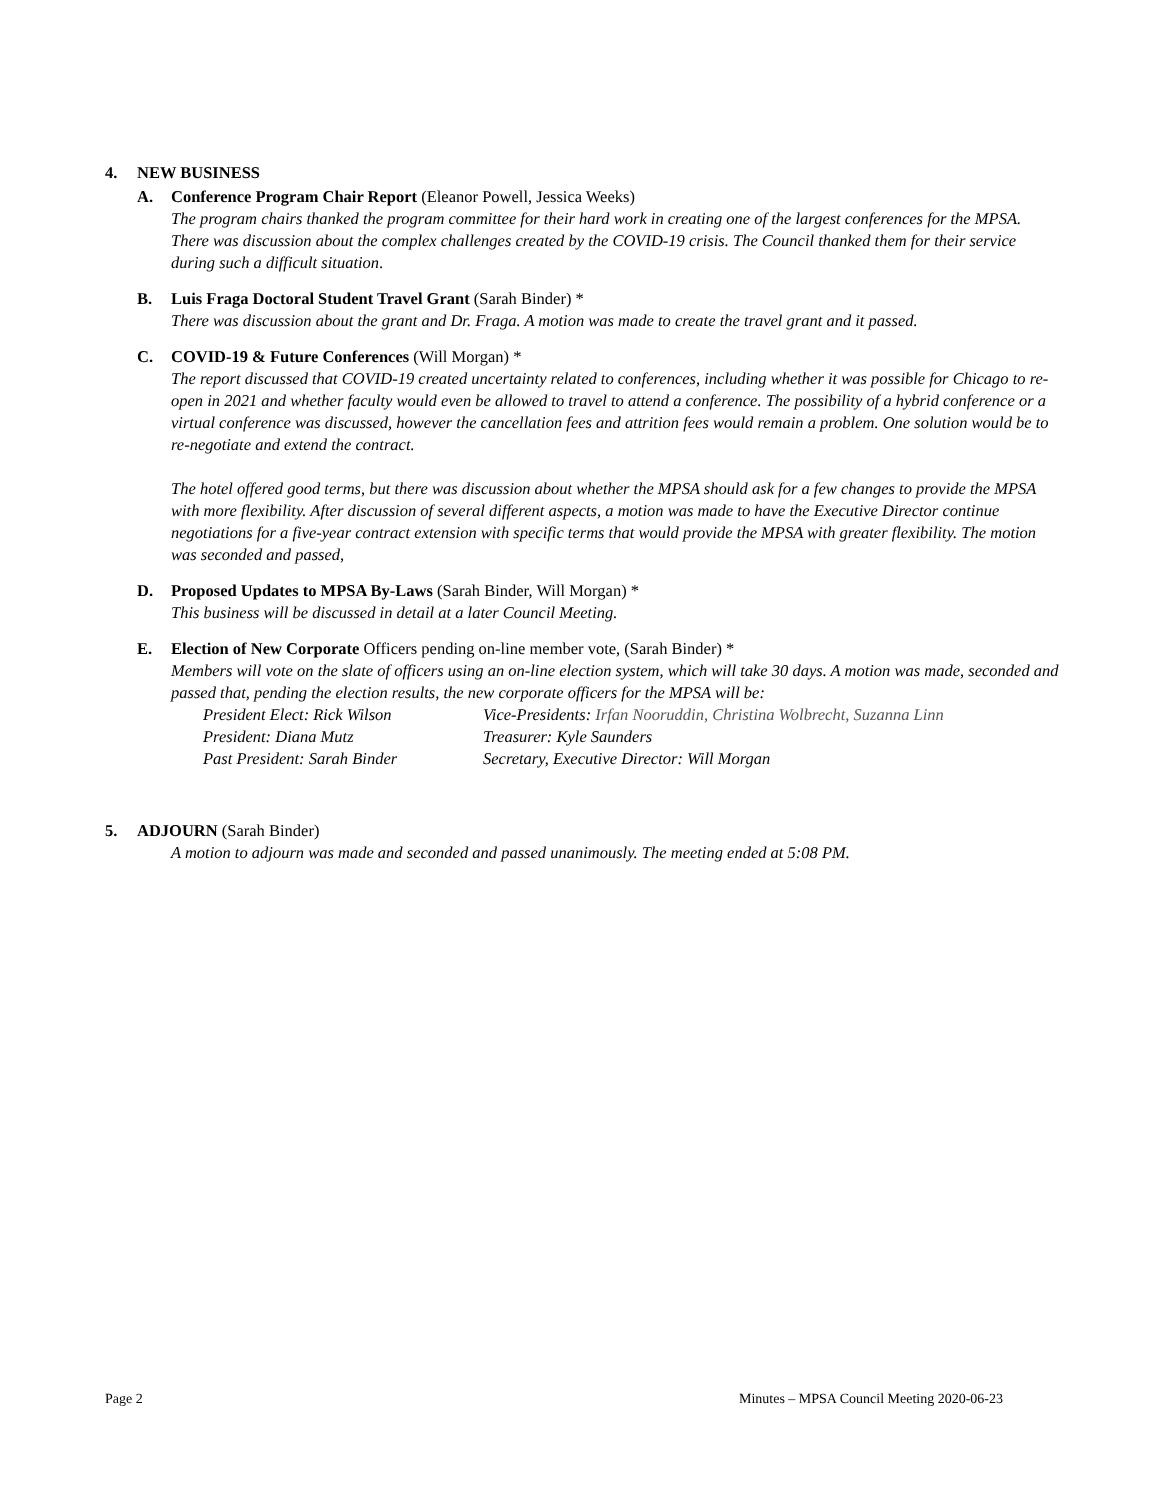4. NEW BUSINESS
A. Conference Program Chair Report (Eleanor Powell, Jessica Weeks)
The program chairs thanked the program committee for their hard work in creating one of the largest conferences for the MPSA. There was discussion about the complex challenges created by the COVID-19 crisis. The Council thanked them for their service during such a difficult situation.
B. Luis Fraga Doctoral Student Travel Grant (Sarah Binder) *
There was discussion about the grant and Dr. Fraga. A motion was made to create the travel grant and it passed.
C. COVID-19 & Future Conferences (Will Morgan) *
The report discussed that COVID-19 created uncertainty related to conferences, including whether it was possible for Chicago to re-open in 2021 and whether faculty would even be allowed to travel to attend a conference. The possibility of a hybrid conference or a virtual conference was discussed, however the cancellation fees and attrition fees would remain a problem. One solution would be to re-negotiate and extend the contract.
The hotel offered good terms, but there was discussion about whether the MPSA should ask for a few changes to provide the MPSA with more flexibility. After discussion of several different aspects, a motion was made to have the Executive Director continue negotiations for a five-year contract extension with specific terms that would provide the MPSA with greater flexibility. The motion was seconded and passed,
D. Proposed Updates to MPSA By-Laws (Sarah Binder, Will Morgan) *
This business will be discussed in detail at a later Council Meeting.
E. Election of New Corporate Officers pending on-line member vote, (Sarah Binder) *
Members will vote on the slate of officers using an on-line election system, which will take 30 days. A motion was made, seconded and passed that, pending the election results, the new corporate officers for the MPSA will be:
President Elect: Rick Wilson Vice-Presidents: Irfan Nooruddin, Christina Wolbrecht, Suzanna Linn President: Diana Mutz Treasurer: Kyle Saunders Past President: Sarah Binder Secretary, Executive Director: Will Morgan
5. ADJOURN (Sarah Binder)
A motion to adjourn was made and seconded and passed unanimously. The meeting ended at 5:08 PM.
Page 2 Minutes – MPSA Council Meeting 2020-06-23